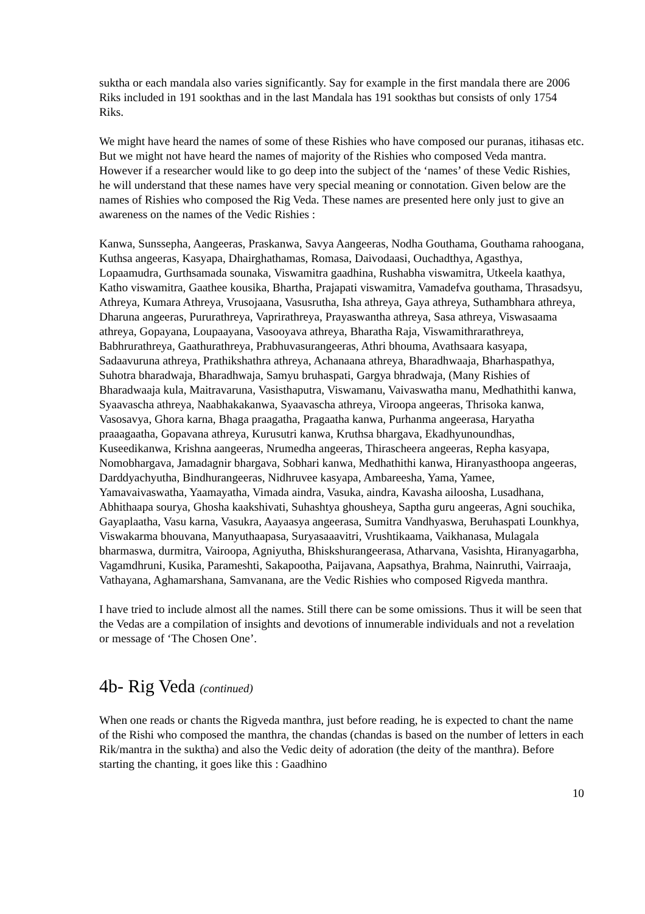suktha or each mandala also varies significantly. Say for example in the first mandala there are 2006 Riks included in 191 sookthas and in the last Mandala has 191 sookthas but consists of only 1754 Riks.
We might have heard the names of some of these Rishies who have composed our puranas, itihasas etc. But we might not have heard the names of majority of the Rishies who composed Veda mantra. However if a researcher would like to go deep into the subject of the ‘names’ of these Vedic Rishies, he will understand that these names have very special meaning or connotation. Given below are the names of Rishies who composed the Rig Veda. These names are presented here only just to give an awareness on the names of the Vedic Rishies :
Kanwa, Sunssepha, Aangeeras, Praskanwa, Savya Aangeeras, Nodha Gouthama, Gouthama rahoogana, Kuthsa angeeras, Kasyapa, Dhairghathamas, Romasa, Daivodaasi, Ouchadthya, Agasthya, Lopaamudra, Gurthsamada sounaka, Viswamitra gaadhina, Rushabha viswamitra, Utkeela kaathya, Katho viswamitra, Gaathee kousika, Bhartha, Prajapati viswamitra, Vamadefva gouthama, Thrasadsyu, Athreya, Kumara Athreya, Vrusojaana, Vasusrutha, Isha athreya, Gaya athreya, Suthambhara athreya, Dharuna angeeras, Pururathreya, Vaprirathreya, Prayaswantha athreya, Sasa athreya, Viswasaama athreya, Gopayana, Loupaayana, Vasooyava athreya, Bharatha Raja, Viswamithrarathreya, Babhrurathreya, Gaathurathreya, Prabhuvasurangeeras, Athri bhouma, Avathsaara kasyapa, Sadaavuruna athreya, Prathikshathra athreya, Achanaana athreya, Bharadhwaaja, Bharhaspathya, Suhotra bharadwaja, Bharadhwaja, Samyu bruhaspati, Gargya bhradwaja, (Many Rishies of Bharadwaaja kula, Maitravaruna, Vasisthaputra, Viswamanu, Vaivaswatha manu, Medhathithi kanwa, Syaavascha athreya, Naabhakakanwa, Syaavascha athreya, Viroopa angeeras, Thrisoka kanwa, Vasosavya, Ghora karna, Bhaga praagatha, Pragaatha kanwa, Purhanma angeerasa, Haryatha praaagaatha, Gopavana athreya, Kurusutri kanwa, Kruthsa bhargava, Ekadhyunoundhas, Kuseedikanwa, Krishna aangeeras, Nrumedha angeeras, Thirascheera angeeras, Repha kasyapa, Nomobhargava, Jamadagnir bhargava, Sobhari kanwa, Medhathithi kanwa, Hiranyasthoopa angeeras, Darddyachyutha, Bindhurangeeras, Nidhruvee kasyapa, Ambareesha, Yama, Yamee, Yamavaivaswatha, Yaamayatha, Vimada aindra, Vasuka, aindra, Kavasha ailoosha, Lusadhana, Abhithaapa sourya, Ghosha kaakshivati, Suhashtya ghousheya, Saptha guru angeeras, Agni souchika, Gayaplaatha, Vasu karna, Vasukra, Aayaasya angeerasa, Sumitra Vandhyaswa, Beruhaspati Lounkhya, Viswakarma bhouvana, Manyuthaapasa, Suryasaaavitri, Vrushtikaama, Vaikhanasa, Mulagala bharmaswa, durmitra, Vairoopa, Agniyutha, Bhiskshurangeerasa, Atharvana, Vasishta, Hiranyagarbha, Vagamdhruni, Kusika, Parameshti, Sakapootha, Paijavana, Aapsathya, Brahma, Nainruthi, Vairraaja, Vathayana, Aghamarshana, Samvanana, are the Vedic Rishies who composed Rigveda manthra.
I have tried to include almost all the names. Still there can be some omissions. Thus it will be seen that the Vedas are a compilation of insights and devotions of innumerable individuals and not a revelation or message of ‘The Chosen One’.
4b- Rig Veda (continued)
When one reads or chants the Rigveda manthra, just before reading, he is expected to chant the name of the Rishi who composed the manthra, the chandas (chandas is based on the number of letters in each Rik/mantra in the suktha) and also the Vedic deity of adoration (the deity of the manthra). Before starting the chanting, it goes like this : Gaadhino
10